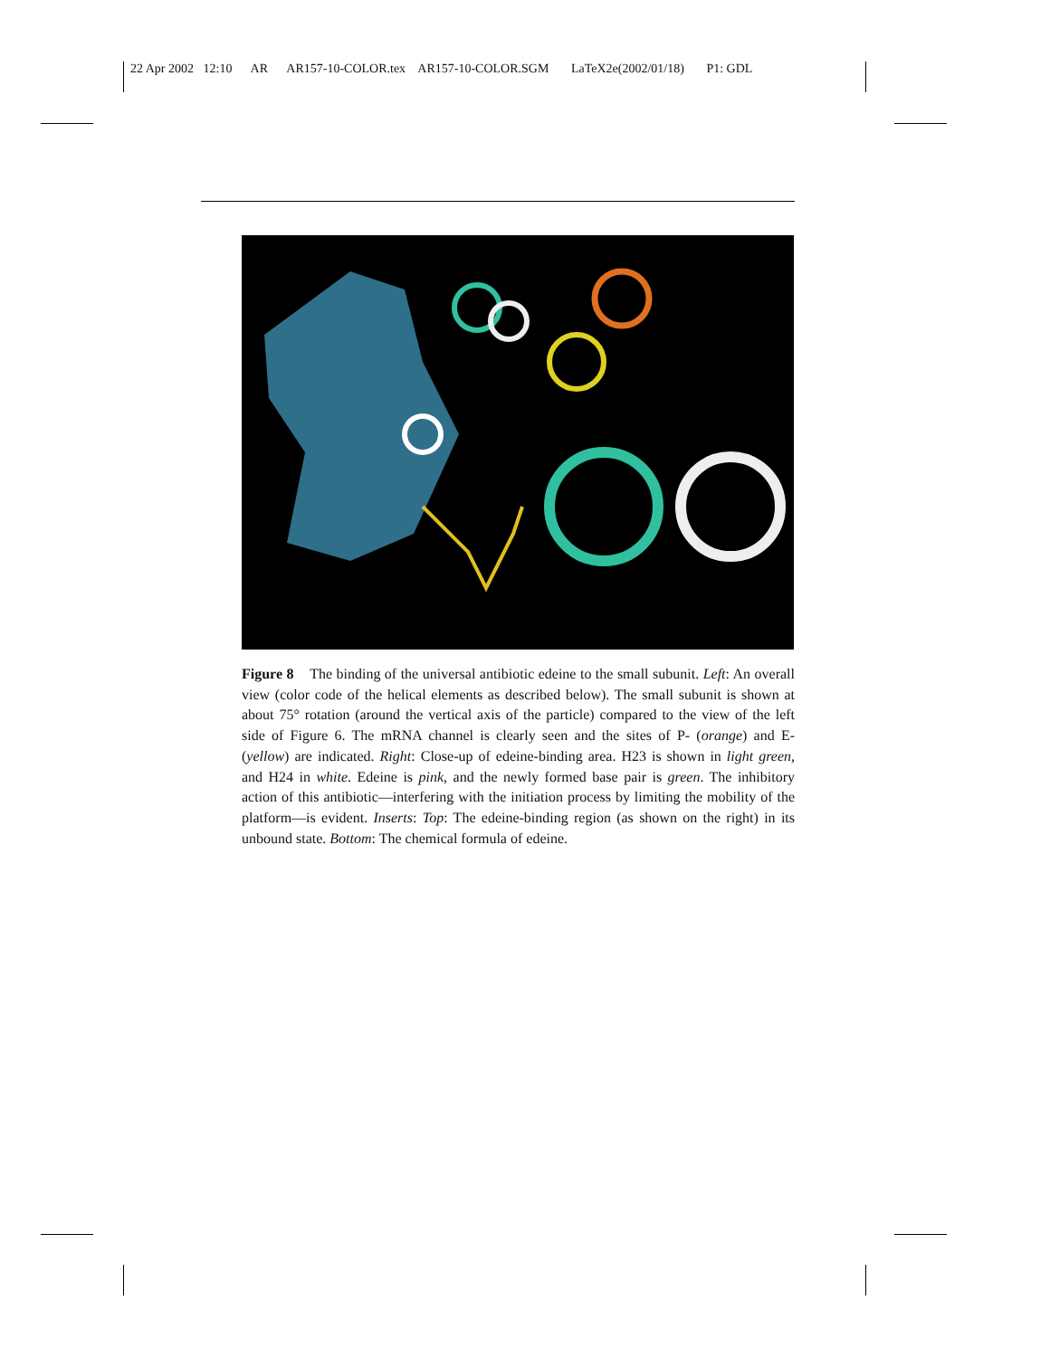22 Apr 2002 12:10 AR AR157-10-COLOR.tex AR157-10-COLOR.SGM LaTeX2e(2002/01/18) P1: GDL
Figure 8 The binding of the universal antibiotic edeine to the small subunit. Left: An overall view (color code of the helical elements as described below). The small subunit is shown at about 75° rotation (around the vertical axis of the particle) compared to the view of the left side of Figure 6. The mRNA channel is clearly seen and the sites of P- (orange) and E- (yellow) are indicated. Right: Close-up of edeine-binding area. H23 is shown in light green, and H24 in white. Edeine is pink, and the newly formed base pair is green. The inhibitory action of this antibiotic—interfering with the initiation process by limiting the mobility of the platform—is evident. Inserts: Top: The edeine-binding region (as shown on the right) in its unbound state. Bottom: The chemical formula of edeine.